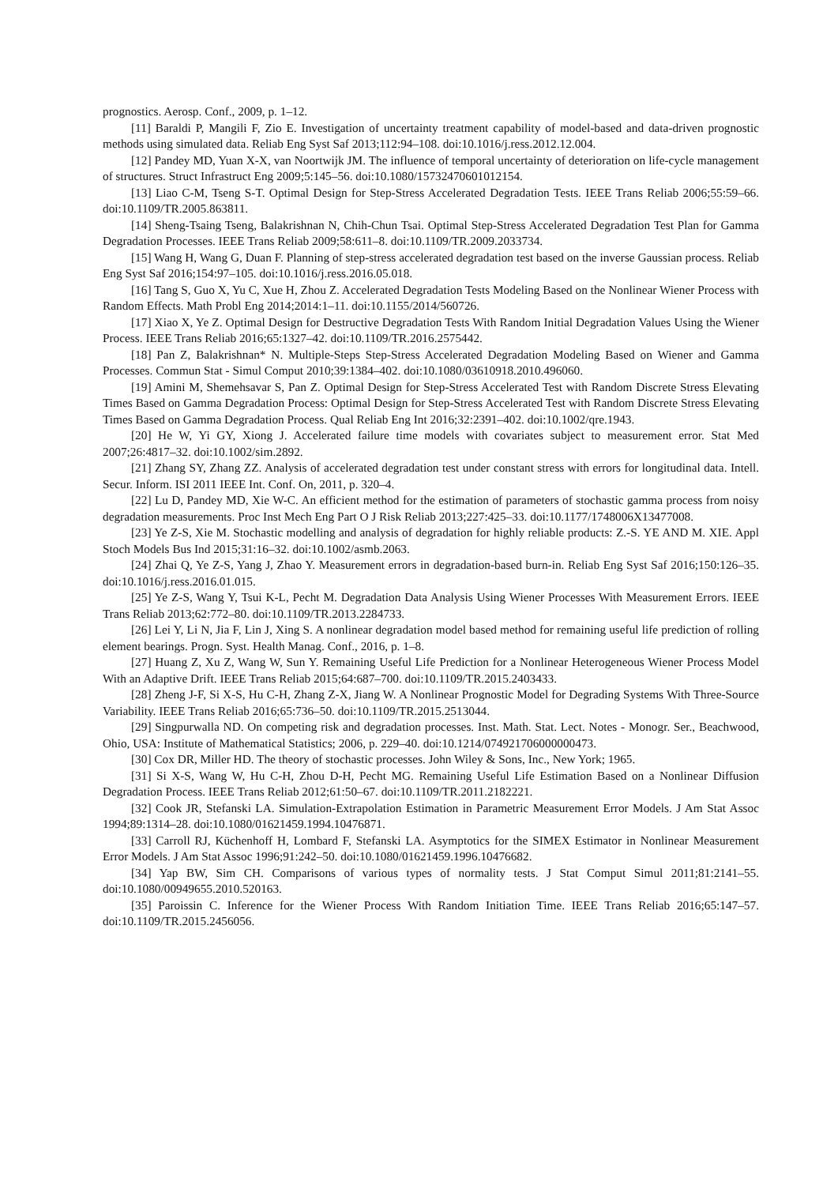prognostics. Aerosp. Conf., 2009, p. 1–12.
[11] Baraldi P, Mangili F, Zio E. Investigation of uncertainty treatment capability of model-based and data-driven prognostic methods using simulated data. Reliab Eng Syst Saf 2013;112:94–108. doi:10.1016/j.ress.2012.12.004.
[12] Pandey MD, Yuan X-X, van Noortwijk JM. The influence of temporal uncertainty of deterioration on life-cycle management of structures. Struct Infrastruct Eng 2009;5:145–56. doi:10.1080/15732470601012154.
[13] Liao C-M, Tseng S-T. Optimal Design for Step-Stress Accelerated Degradation Tests. IEEE Trans Reliab 2006;55:59–66. doi:10.1109/TR.2005.863811.
[14] Sheng-Tsaing Tseng, Balakrishnan N, Chih-Chun Tsai. Optimal Step-Stress Accelerated Degradation Test Plan for Gamma Degradation Processes. IEEE Trans Reliab 2009;58:611–8. doi:10.1109/TR.2009.2033734.
[15] Wang H, Wang G, Duan F. Planning of step-stress accelerated degradation test based on the inverse Gaussian process. Reliab Eng Syst Saf 2016;154:97–105. doi:10.1016/j.ress.2016.05.018.
[16] Tang S, Guo X, Yu C, Xue H, Zhou Z. Accelerated Degradation Tests Modeling Based on the Nonlinear Wiener Process with Random Effects. Math Probl Eng 2014;2014:1–11. doi:10.1155/2014/560726.
[17] Xiao X, Ye Z. Optimal Design for Destructive Degradation Tests With Random Initial Degradation Values Using the Wiener Process. IEEE Trans Reliab 2016;65:1327–42. doi:10.1109/TR.2016.2575442.
[18] Pan Z, Balakrishnan* N. Multiple-Steps Step-Stress Accelerated Degradation Modeling Based on Wiener and Gamma Processes. Commun Stat - Simul Comput 2010;39:1384–402. doi:10.1080/03610918.2010.496060.
[19] Amini M, Shemehsavar S, Pan Z. Optimal Design for Step-Stress Accelerated Test with Random Discrete Stress Elevating Times Based on Gamma Degradation Process: Optimal Design for Step-Stress Accelerated Test with Random Discrete Stress Elevating Times Based on Gamma Degradation Process. Qual Reliab Eng Int 2016;32:2391–402. doi:10.1002/qre.1943.
[20] He W, Yi GY, Xiong J. Accelerated failure time models with covariates subject to measurement error. Stat Med 2007;26:4817–32. doi:10.1002/sim.2892.
[21] Zhang SY, Zhang ZZ. Analysis of accelerated degradation test under constant stress with errors for longitudinal data. Intell. Secur. Inform. ISI 2011 IEEE Int. Conf. On, 2011, p. 320–4.
[22] Lu D, Pandey MD, Xie W-C. An efficient method for the estimation of parameters of stochastic gamma process from noisy degradation measurements. Proc Inst Mech Eng Part O J Risk Reliab 2013;227:425–33. doi:10.1177/1748006X13477008.
[23] Ye Z-S, Xie M. Stochastic modelling and analysis of degradation for highly reliable products: Z.-S. YE AND M. XIE. Appl Stoch Models Bus Ind 2015;31:16–32. doi:10.1002/asmb.2063.
[24] Zhai Q, Ye Z-S, Yang J, Zhao Y. Measurement errors in degradation-based burn-in. Reliab Eng Syst Saf 2016;150:126–35. doi:10.1016/j.ress.2016.01.015.
[25] Ye Z-S, Wang Y, Tsui K-L, Pecht M. Degradation Data Analysis Using Wiener Processes With Measurement Errors. IEEE Trans Reliab 2013;62:772–80. doi:10.1109/TR.2013.2284733.
[26] Lei Y, Li N, Jia F, Lin J, Xing S. A nonlinear degradation model based method for remaining useful life prediction of rolling element bearings. Progn. Syst. Health Manag. Conf., 2016, p. 1–8.
[27] Huang Z, Xu Z, Wang W, Sun Y. Remaining Useful Life Prediction for a Nonlinear Heterogeneous Wiener Process Model With an Adaptive Drift. IEEE Trans Reliab 2015;64:687–700. doi:10.1109/TR.2015.2403433.
[28] Zheng J-F, Si X-S, Hu C-H, Zhang Z-X, Jiang W. A Nonlinear Prognostic Model for Degrading Systems With Three-Source Variability. IEEE Trans Reliab 2016;65:736–50. doi:10.1109/TR.2015.2513044.
[29] Singpurwalla ND. On competing risk and degradation processes. Inst. Math. Stat. Lect. Notes - Monogr. Ser., Beachwood, Ohio, USA: Institute of Mathematical Statistics; 2006, p. 229–40. doi:10.1214/074921706000000473.
[30] Cox DR, Miller HD. The theory of stochastic processes. John Wiley & Sons, Inc., New York; 1965.
[31] Si X-S, Wang W, Hu C-H, Zhou D-H, Pecht MG. Remaining Useful Life Estimation Based on a Nonlinear Diffusion Degradation Process. IEEE Trans Reliab 2012;61:50–67. doi:10.1109/TR.2011.2182221.
[32] Cook JR, Stefanski LA. Simulation-Extrapolation Estimation in Parametric Measurement Error Models. J Am Stat Assoc 1994;89:1314–28. doi:10.1080/01621459.1994.10476871.
[33] Carroll RJ, Küchenhoff H, Lombard F, Stefanski LA. Asymptotics for the SIMEX Estimator in Nonlinear Measurement Error Models. J Am Stat Assoc 1996;91:242–50. doi:10.1080/01621459.1996.10476682.
[34] Yap BW, Sim CH. Comparisons of various types of normality tests. J Stat Comput Simul 2011;81:2141–55. doi:10.1080/00949655.2010.520163.
[35] Paroissin C. Inference for the Wiener Process With Random Initiation Time. IEEE Trans Reliab 2016;65:147–57. doi:10.1109/TR.2015.2456056.